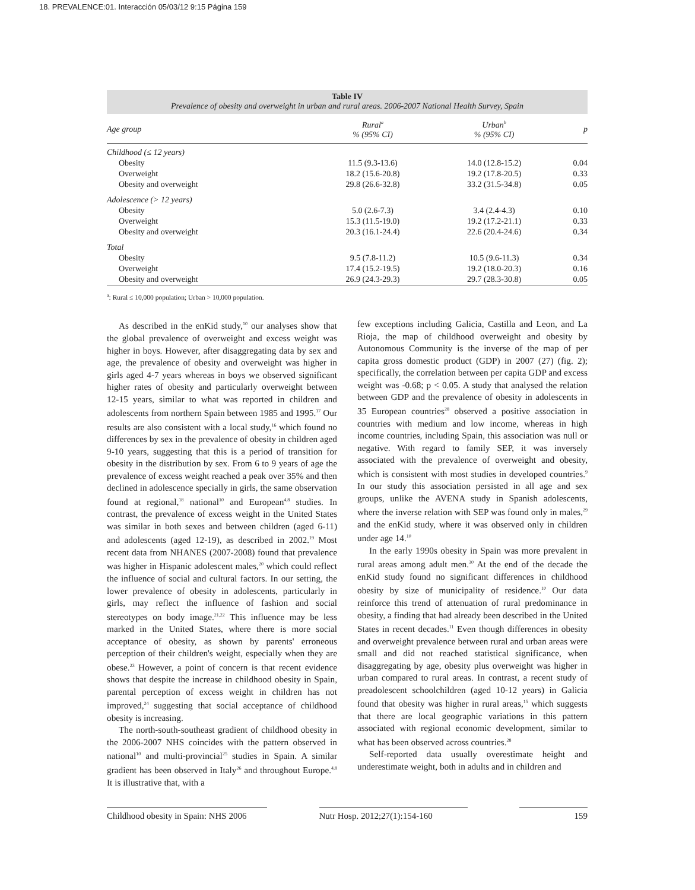18. PREVALENCE:01. Interacción 05/03/12 9:15 Página 159
Table IV
Prevalence of obesity and overweight in urban and rural areas. 2006-2007 National Health Survey, Spain
| Age group | Rural<sup>a</sup> % (95% CI) | Urban<sup>b</sup> % (95% CI) | p |
| --- | --- | --- | --- |
| Childhood (≤ 12 years) | | | |
| Obesity | 11.5 (9.3-13.6) | 14.0 (12.8-15.2) | 0.04 |
| Overweight | 18.2 (15.6-20.8) | 19.2 (17.8-20.5) | 0.33 |
| Obesity and overweight | 29.8 (26.6-32.8) | 33.2 (31.5-34.8) | 0.05 |
| Adolescence (> 12 years) | | | |
| Obesity | 5.0 (2.6-7.3) | 3.4 (2.4-4.3) | 0.10 |
| Overweight | 15.3 (11.5-19.0) | 19.2 (17.2-21.1) | 0.33 |
| Obesity and overweight | 20.3 (16.1-24.4) | 22.6 (20.4-24.6) | 0.34 |
| Total | | | |
| Obesity | 9.5 (7.8-11.2) | 10.5 (9.6-11.3) | 0.34 |
| Overweight | 17.4 (15.2-19.5) | 19.2 (18.0-20.3) | 0.16 |
| Obesity and overweight | 26.9 (24.3-29.3) | 29.7 (28.3-30.8) | 0.05 |
<sup>a</sup>: Rural ≤ 10,000 population; Urban > 10,000 population.
As described in the enKid study,<sup>10</sup> our analyses show that the global prevalence of overweight and excess weight was higher in boys. However, after disaggregating data by sex and age, the prevalence of obesity and overweight was higher in girls aged 4-7 years whereas in boys we observed significant higher rates of obesity and particularly overweight between 12-15 years, similar to what was reported in children and adolescents from northern Spain between 1985 and 1995.<sup>17</sup> Our results are also consistent with a local study,<sup>16</sup> which found no differences by sex in the prevalence of obesity in children aged 9-10 years, suggesting that this is a period of transition for obesity in the distribution by sex. From 6 to 9 years of age the prevalence of excess weight reached a peak over 35% and then declined in adolescence specially in girls, the same observation found at regional,<sup>18</sup> national<sup>10</sup> and European<sup>4,8</sup> studies. In contrast, the prevalence of excess weight in the United States was similar in both sexes and between children (aged 6-11) and adolescents (aged 12-19), as described in 2002.<sup>19</sup> Most recent data from NHANES (2007-2008) found that prevalence was higher in Hispanic adolescent males,<sup>20</sup> which could reflect the influence of social and cultural factors. In our setting, the lower prevalence of obesity in adolescents, particularly in girls, may reflect the influence of fashion and social stereotypes on body image.<sup>21,22</sup> This influence may be less marked in the United States, where there is more social acceptance of obesity, as shown by parents' erroneous perception of their children's weight, especially when they are obese.<sup>23</sup> However, a point of concern is that recent evidence shows that despite the increase in childhood obesity in Spain, parental perception of excess weight in children has not improved,<sup>24</sup> suggesting that social acceptance of childhood obesity is increasing.
The north-south-southeast gradient of childhood obesity in the 2006-2007 NHS coincides with the pattern observed in national<sup>10</sup> and multi-provincial<sup>25</sup> studies in Spain. A similar gradient has been observed in Italy<sup>26</sup> and throughout Europe.<sup>4,8</sup> It is illustrative that, with a
few exceptions including Galicia, Castilla and Leon, and La Rioja, the map of childhood overweight and obesity by Autonomous Community is the inverse of the map of per capita gross domestic product (GDP) in 2007 (27) (fig. 2); specifically, the correlation between per capita GDP and excess weight was -0.68; p < 0.05. A study that analysed the relation between GDP and the prevalence of obesity in adolescents in 35 European countries<sup>28</sup> observed a positive association in countries with medium and low income, whereas in high income countries, including Spain, this association was null or negative. With regard to family SEP, it was inversely associated with the prevalence of overweight and obesity, which is consistent with most studies in developed countries.<sup>9</sup> In our study this association persisted in all age and sex groups, unlike the AVENA study in Spanish adolescents, where the inverse relation with SEP was found only in males,<sup>29</sup> and the enKid study, where it was observed only in children under age 14.<sup>10</sup>
In the early 1990s obesity in Spain was more prevalent in rural areas among adult men.<sup>30</sup> At the end of the decade the enKid study found no significant differences in childhood obesity by size of municipality of residence.<sup>10</sup> Our data reinforce this trend of attenuation of rural predominance in obesity, a finding that had already been described in the United States in recent decades.<sup>11</sup> Even though differences in obesity and overweight prevalence between rural and urban areas were small and did not reached statistical significance, when disaggregating by age, obesity plus overweight was higher in urban compared to rural areas. In contrast, a recent study of preadolescent schoolchildren (aged 10-12 years) in Galicia found that obesity was higher in rural areas,<sup>15</sup> which suggests that there are local geographic variations in this pattern associated with regional economic development, similar to what has been observed across countries.<sup>28</sup>
Self-reported data usually overestimate height and underestimate weight, both in adults and in children and
Childhood obesity in Spain: NHS 2006 Nutr Hosp. 2012;27(1):154-160 159